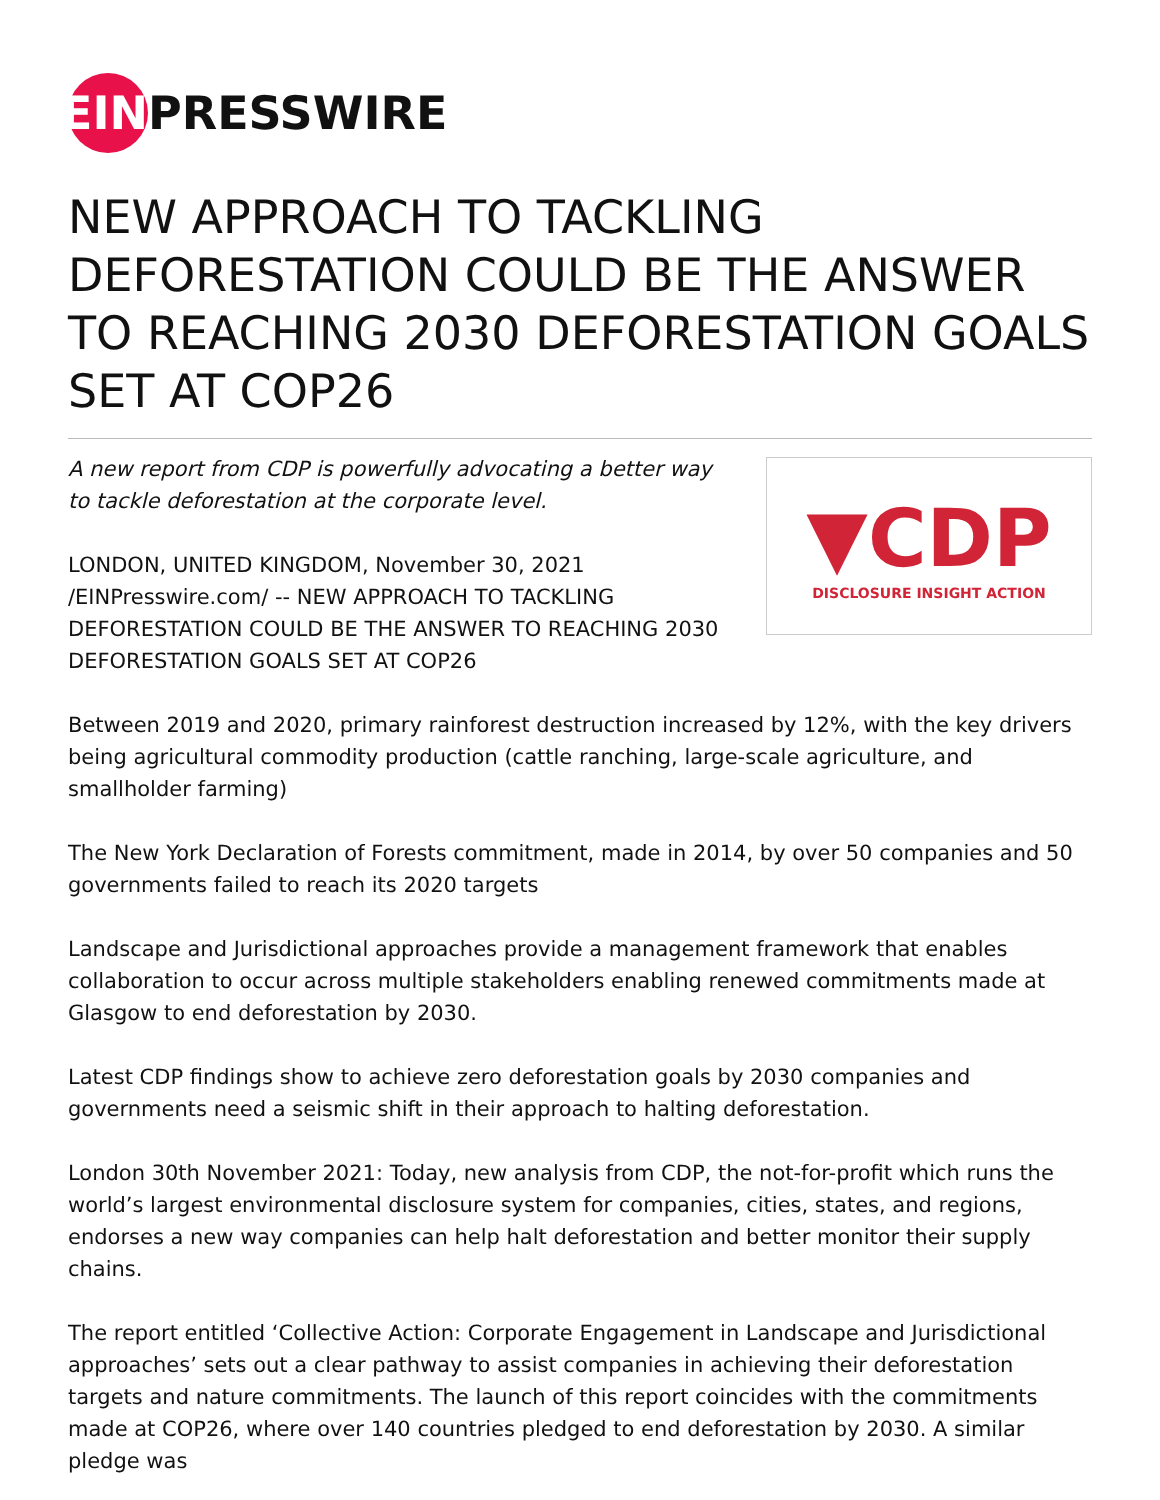EIN
PRESSWIRE
NEW APPROACH TO TACKLING DEFORESTATION COULD BE THE ANSWER TO REACHING 2030 DEFORESTATION GOALS SET AT COP26
A new report from CDP is powerfully advocating a better way to tackle deforestation at the corporate level.
LONDON, UNITED KINGDOM, November 30, 2021 /EINPresswire.com/ -- NEW APPROACH TO TACKLING DEFORESTATION COULD BE THE ANSWER TO REACHING 2030 DEFORESTATION GOALS SET AT COP26
▼CDP
DISCLOSURE INSIGHT ACTION
Between 2019 and 2020, primary rainforest destruction increased by 12%, with the key drivers being agricultural commodity production (cattle ranching, large-scale agriculture, and smallholder farming)
The New York Declaration of Forests commitment, made in 2014, by over 50 companies and 50 governments failed to reach its 2020 targets
Landscape and Jurisdictional approaches provide a management framework that enables collaboration to occur across multiple stakeholders enabling renewed commitments made at Glasgow to end deforestation by 2030.
Latest CDP findings show to achieve zero deforestation goals by 2030 companies and governments need a seismic shift in their approach to halting deforestation.
London 30th November 2021: Today, new analysis from CDP, the not-for-profit which runs the world’s largest environmental disclosure system for companies, cities, states, and regions, endorses a new way companies can help halt deforestation and better monitor their supply chains.
The report entitled ‘Collective Action: Corporate Engagement in Landscape and Jurisdictional approaches’ sets out a clear pathway to assist companies in achieving their deforestation targets and nature commitments. The launch of this report coincides with the commitments made at COP26, where over 140 countries pledged to end deforestation by 2030. A similar pledge was